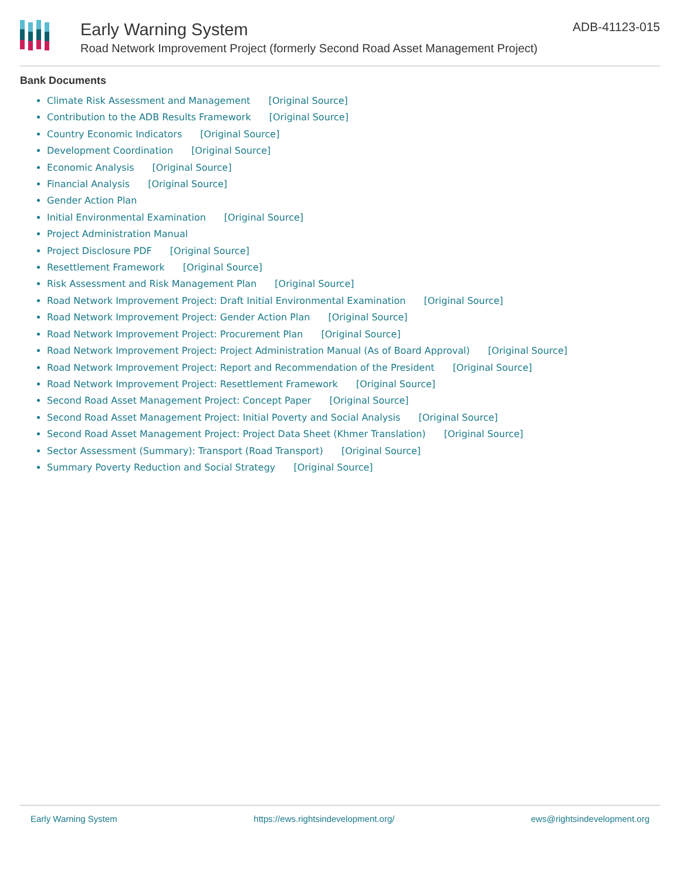Early Warning System
Road Network Improvement Project (formerly Second Road Asset Management Project)
ADB-41123-015
Bank Documents
Climate Risk Assessment and Management [Original Source]
Contribution to the ADB Results Framework [Original Source]
Country Economic Indicators [Original Source]
Development Coordination [Original Source]
Economic Analysis [Original Source]
Financial Analysis [Original Source]
Gender Action Plan
Initial Environmental Examination [Original Source]
Project Administration Manual
Project Disclosure PDF [Original Source]
Resettlement Framework [Original Source]
Risk Assessment and Risk Management Plan [Original Source]
Road Network Improvement Project: Draft Initial Environmental Examination [Original Source]
Road Network Improvement Project: Gender Action Plan [Original Source]
Road Network Improvement Project: Procurement Plan [Original Source]
Road Network Improvement Project: Project Administration Manual (As of Board Approval) [Original Source]
Road Network Improvement Project: Report and Recommendation of the President [Original Source]
Road Network Improvement Project: Resettlement Framework [Original Source]
Second Road Asset Management Project: Concept Paper [Original Source]
Second Road Asset Management Project: Initial Poverty and Social Analysis [Original Source]
Second Road Asset Management Project: Project Data Sheet (Khmer Translation) [Original Source]
Sector Assessment (Summary): Transport (Road Transport) [Original Source]
Summary Poverty Reduction and Social Strategy [Original Source]
Early Warning System https://ews.rightsindevelopment.org/ ews@rightsindevelopment.org